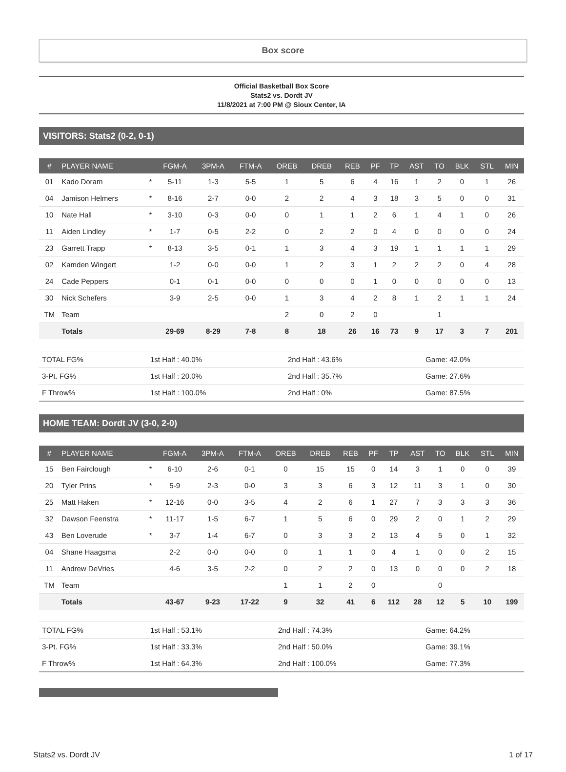Box score
Official Basketball Box Score
Stats2 vs. Dordt JV
11/8/2021 at 7:00 PM @ Sioux Center, IA
VISITORS: Stats2 (0-2, 0-1)
| # | PLAYER NAME | | FGM-A | 3PM-A | FTM-A | OREB | DREB | REB | PF | TP | AST | TO | BLK | STL | MIN |
| --- | --- | --- | --- | --- | --- | --- | --- | --- | --- | --- | --- | --- | --- | --- | --- |
| 01 | Kado Doram | * | 5-11 | 1-3 | 5-5 | 1 | 5 | 6 | 4 | 16 | 1 | 2 | 0 | 1 | 26 |
| 04 | Jamison Helmers | * | 8-16 | 2-7 | 0-0 | 2 | 2 | 4 | 3 | 18 | 3 | 5 | 0 | 0 | 31 |
| 10 | Nate Hall | * | 3-10 | 0-3 | 0-0 | 0 | 1 | 1 | 2 | 6 | 1 | 4 | 1 | 0 | 26 |
| 11 | Aiden Lindley | * | 1-7 | 0-5 | 2-2 | 0 | 2 | 2 | 0 | 4 | 0 | 0 | 0 | 0 | 24 |
| 23 | Garrett Trapp | * | 8-13 | 3-5 | 0-1 | 1 | 3 | 4 | 3 | 19 | 1 | 1 | 1 | 1 | 29 |
| 02 | Kamden Wingert | | 1-2 | 0-0 | 0-0 | 1 | 2 | 3 | 1 | 2 | 2 | 2 | 0 | 4 | 28 |
| 24 | Cade Peppers | | 0-1 | 0-1 | 0-0 | 0 | 0 | 0 | 1 | 0 | 0 | 0 | 0 | 0 | 13 |
| 30 | Nick Schefers | | 3-9 | 2-5 | 0-0 | 1 | 3 | 4 | 2 | 8 | 1 | 2 | 1 | 1 | 24 |
| TM | Team | | | | | 2 | 0 | 2 | 0 | | | 1 | | | |
| | Totals | | 29-69 | 8-29 | 7-8 | 8 | 18 | 26 | 16 | 73 | 9 | 17 | 3 | 7 | 201 |
| TOTAL FG% | 1st Half : 40.0% | 2nd Half : 43.6% | Game: 42.0% |
| 3-Pt. FG% | 1st Half : 20.0% | 2nd Half : 35.7% | Game: 27.6% |
| F Throw% | 1st Half : 100.0% | 2nd Half : 0% | Game: 87.5% |
HOME TEAM: Dordt JV (3-0, 2-0)
| # | PLAYER NAME | | FGM-A | 3PM-A | FTM-A | OREB | DREB | REB | PF | TP | AST | TO | BLK | STL | MIN |
| --- | --- | --- | --- | --- | --- | --- | --- | --- | --- | --- | --- | --- | --- | --- | --- |
| 15 | Ben Fairclough | * | 6-10 | 2-6 | 0-1 | 0 | 15 | 15 | 0 | 14 | 3 | 1 | 0 | 0 | 39 |
| 20 | Tyler Prins | * | 5-9 | 2-3 | 0-0 | 3 | 3 | 6 | 3 | 12 | 11 | 3 | 1 | 0 | 30 |
| 25 | Matt Haken | * | 12-16 | 0-0 | 3-5 | 4 | 2 | 6 | 1 | 27 | 7 | 3 | 3 | 3 | 36 |
| 32 | Dawson Feenstra | * | 11-17 | 1-5 | 6-7 | 1 | 5 | 6 | 0 | 29 | 2 | 0 | 1 | 2 | 29 |
| 43 | Ben Loverude | * | 3-7 | 1-4 | 6-7 | 0 | 3 | 3 | 2 | 13 | 4 | 5 | 0 | 1 | 32 |
| 04 | Shane Haagsma | | 2-2 | 0-0 | 0-0 | 0 | 1 | 1 | 0 | 4 | 1 | 0 | 0 | 2 | 15 |
| 11 | Andrew DeVries | | 4-6 | 3-5 | 2-2 | 0 | 2 | 2 | 0 | 13 | 0 | 0 | 0 | 2 | 18 |
| TM | Team | | | | | 1 | 1 | 2 | 0 | | | 0 | | | |
| | Totals | | 43-67 | 9-23 | 17-22 | 9 | 32 | 41 | 6 | 112 | 28 | 12 | 5 | 10 | 199 |
| TOTAL FG% | 1st Half : 53.1% | 2nd Half : 74.3% | Game: 64.2% |
| 3-Pt. FG% | 1st Half : 33.3% | 2nd Half : 50.0% | Game: 39.1% |
| F Throw% | 1st Half : 64.3% | 2nd Half : 100.0% | Game: 77.3% |
Stats2 vs. Dordt JV 1 of 17